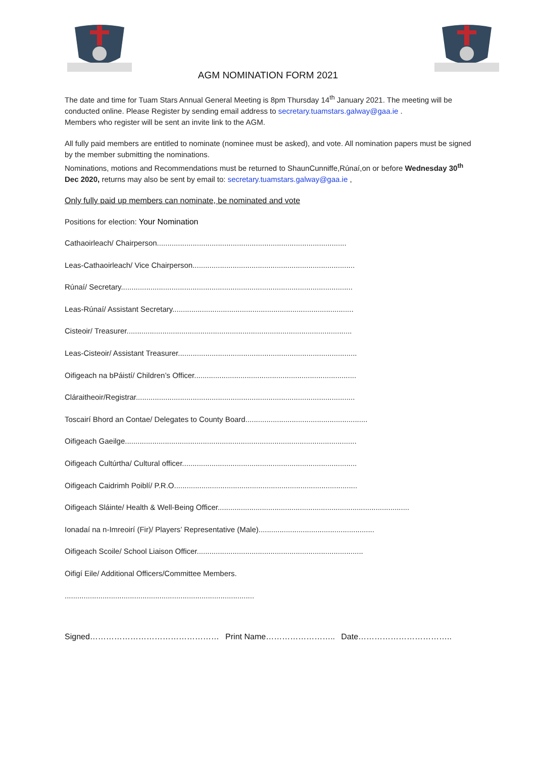AGM NOMINATION FORM 2021
The date and time for Tuam Stars Annual General Meeting is 8pm Thursday 14<sup>th</sup> January 2021. The meeting will be conducted online. Please Register by sending email address to secretary.tuamstars.galway@gaa.ie .
Members who register will be sent an invite link to the AGM.
All fully paid members are entitled to nominate (nominee must be asked), and vote. All nomination papers must be signed by the member submitting the nominations.
Nominations, motions and Recommendations must be returned to ShaunCunniffe,Rúnaí,on or before Wednesday 30<sup>th</sup> Dec 2020, returns may also be sent by email to: secretary.tuamstars.galway@gaa.ie ,
Only fully paid up members can nominate, be nominated and vote
Positions for election: Your Nomination
Cathaoirleach/ Chairperson..........................................................................................
Leas-Cathaoirleach/ Vice Chairperson.............................................................................
Rúnaí/ Secretary..............................................................................................................
Leas-Rúnaí/ Assistant Secretary......................................................................................
Cisteoir/ Treasurer...........................................................................................................
Leas-Cisteoir/ Assistant Treasurer.....................................................................................
Oifigeach na bPáistí/ Children’s Officer.............................................................................
Cláraitheoir/Registrar........................................................................................................
Toscairí Bhord an Contae/ Delegates to County Board..........................................................
Oifigeach Gaeilge..............................................................................................................
Oifigeach Cultúrtha/ Cultural officer...................................................................................
Oifigeach Caidrimh Poiblí/ P.R.O.......................................................................................
Oifigeach Sláinte/ Health & Well-Being Officer...........................................................................................
Ionadaí na n-Imreoirí (Fir)/ Players’ Representative (Male).......................................................
Oifigeach Scoile/ School Liaison Officer...............................................................................
Oifigí Eile/ Additional Officers/Committee Members.
..........................................................................................
Signed………………………………………… Print Name…………………….. Date……………………………..